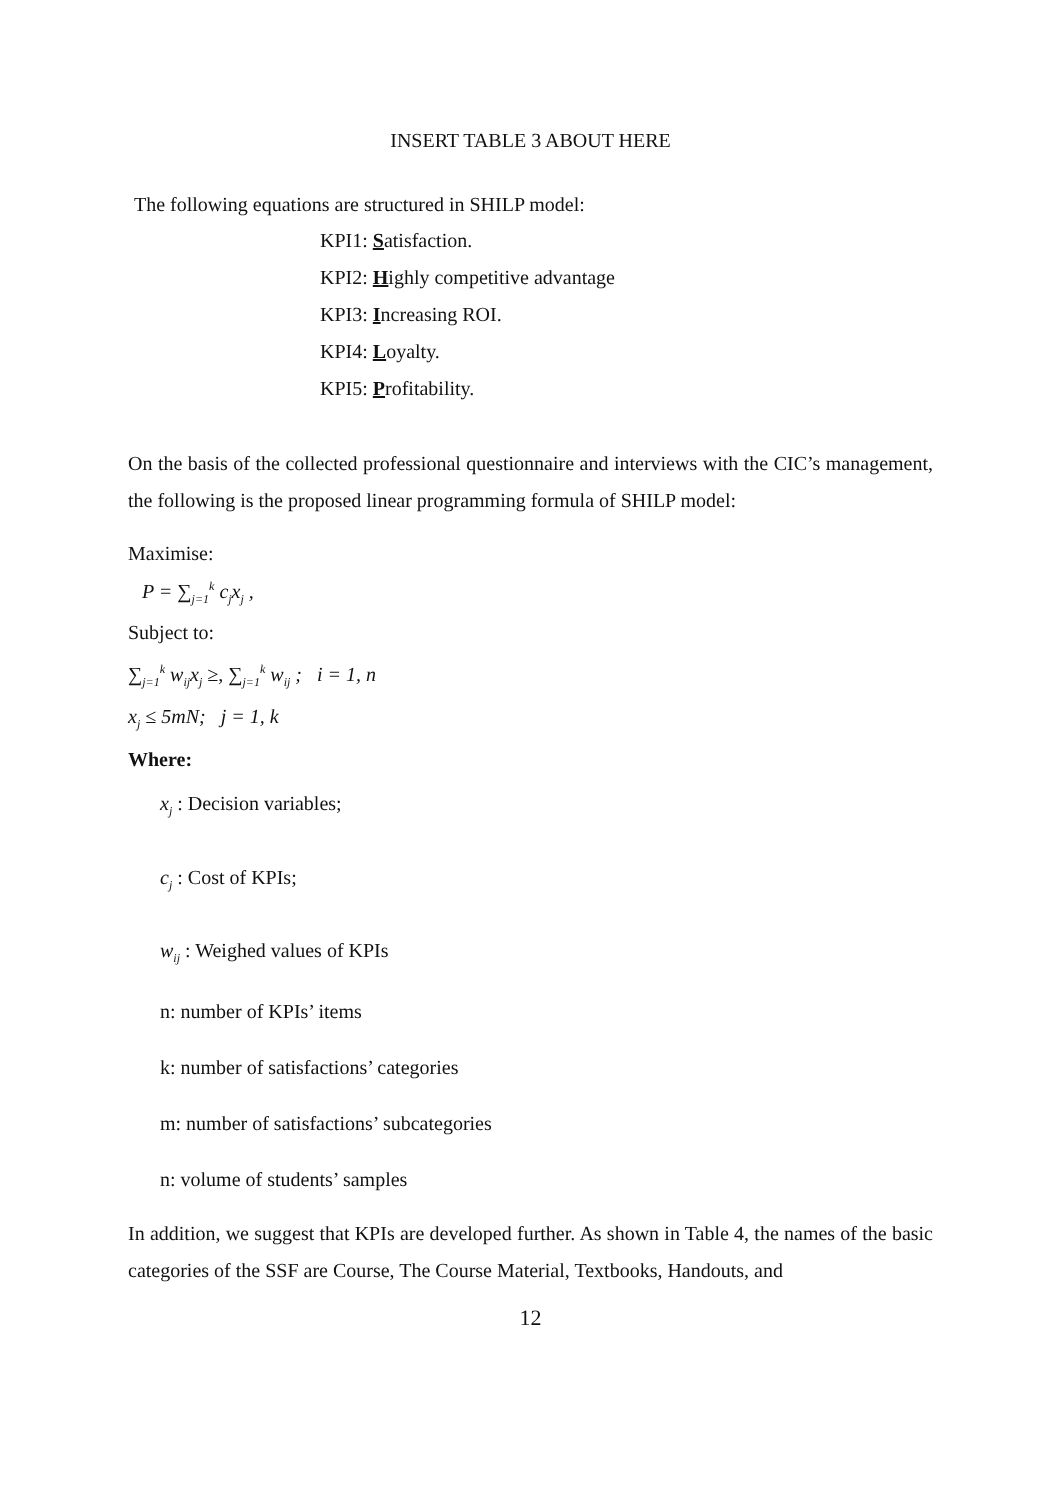INSERT TABLE 3 ABOUT HERE
The following equations are structured in SHILP model:
KPI1: Satisfaction.
KPI2: Highly competitive advantage
KPI3: Increasing ROI.
KPI4: Loyalty.
KPI5: Profitability.
On the basis of the collected professional questionnaire and interviews with the CIC’s management, the following is the proposed linear programming formula of SHILP model:
Maximise:
P = ∑<sub>j=1</sub><sup>k</sup> c<sub>j</sub>x<sub>j</sub> ,
Subject to:
∑<sub>j=1</sub><sup>k</sup> w<sub>ij</sub>x<sub>j</sub> ≥, ∑<sub>j=1</sub><sup>k</sup> w<sub>ij</sub> ; i = 1, n
x<sub>j</sub> ≤ 5mN; j = 1, k
Where:
x<sub>j</sub> : Decision variables;
c<sub>j</sub> : Cost of KPIs;
w<sub>ij</sub> : Weighed values of KPIs
n: number of KPIs’ items
k: number of satisfactions’ categories
m: number of satisfactions’ subcategories
n: volume of students’ samples
In addition, we suggest that KPIs are developed further. As shown in Table 4, the names of the basic categories of the SSF are Course, The Course Material, Textbooks, Handouts, and
12